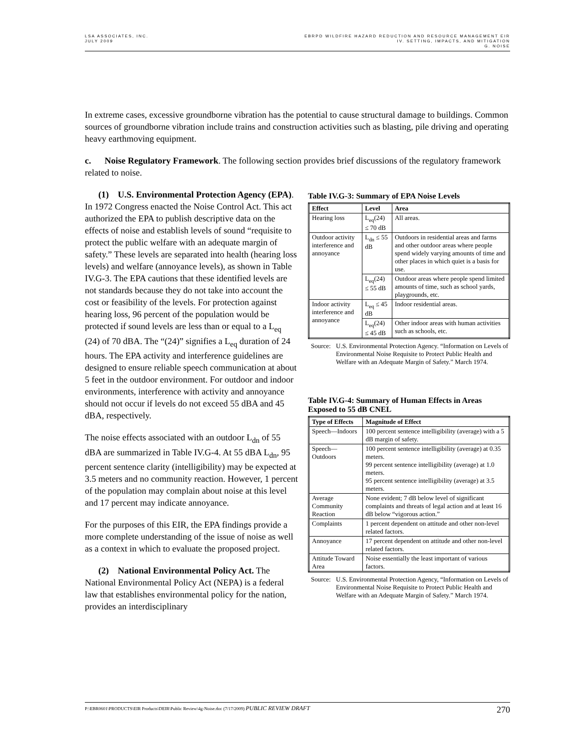LSA ASSOCIATES, INC.
JULY 2009
EBRPD WILDFIRE HAZARD REDUCTION AND RESOURCE MANAGEMENT EIR
IV. SETTING, IMPACTS, AND MITIGATION
G. NOISE
In extreme cases, excessive groundborne vibration has the potential to cause structural damage to buildings. Common sources of groundborne vibration include trains and construction activities such as blasting, pile driving and operating heavy earthmoving equipment.
c. Noise Regulatory Framework. The following section provides brief discussions of the regulatory framework related to noise.
(1) U.S. Environmental Protection Agency (EPA). In 1972 Congress enacted the Noise Control Act. This act authorized the EPA to publish descriptive data on the effects of noise and establish levels of sound “requisite to protect the public welfare with an adequate margin of safety.” These levels are separated into health (hearing loss levels) and welfare (annoyance levels), as shown in Table IV.G-3. The EPA cautions that these identified levels are not standards because they do not take into account the cost or feasibility of the levels. For protection against hearing loss, 96 percent of the population would be protected if sound levels are less than or equal to a L<sub>eq</sub> (24) of 70 dBA. The “(24)” signifies a L<sub>eq</sub> duration of 24 hours. The EPA activity and interference guidelines are designed to ensure reliable speech communication at about 5 feet in the outdoor environment. For outdoor and indoor environments, interference with activity and annoyance should not occur if levels do not exceed 55 dBA and 45 dBA, respectively.
The noise effects associated with an outdoor L<sub>dn</sub> of 55 dBA are summarized in Table IV.G-4. At 55 dBA L<sub>dn</sub>, 95 percent sentence clarity (intelligibility) may be expected at 3.5 meters and no community reaction. However, 1 percent of the population may complain about noise at this level and 17 percent may indicate annoyance.
For the purposes of this EIR, the EPA findings provide a more complete understanding of the issue of noise as well as a context in which to evaluate the proposed project.
(2) National Environmental Policy Act. The National Environmental Policy Act (NEPA) is a federal law that establishes environmental policy for the nation, provides an interdisciplinary
Table IV.G-3: Summary of EPA Noise Levels
| Effect | Level | Area |
| --- | --- | --- |
| Hearing loss | L<sub>eq</sub>(24) ≤ 70 dB | All areas. |
| Outdoor activity interference and annoyance | L<sub>dn</sub> ≤ 55 dB | Outdoors in residential areas and farms and other outdoor areas where people spend widely varying amounts of time and other places in which quiet is a basis for use. |
| | L<sub>eq</sub>(24) ≤ 55 dB | Outdoor areas where people spend limited amounts of time, such as school yards, playgrounds, etc. |
| Indoor activity interference and annoyance | L<sub>eq</sub> ≤ 45 dB | Indoor residential areas. |
| | L<sub>eq</sub>(24) ≤ 45 dB | Other indoor areas with human activities such as schools, etc. |
Source: U.S. Environmental Protection Agency. “Information on Levels of Environmental Noise Requisite to Protect Public Health and Welfare with an Adequate Margin of Safety.” March 1974.
Table IV.G-4: Summary of Human Effects in Areas Exposed to 55 dB CNEL
| Type of Effects | Magnitude of Effect |
| --- | --- |
| Speech—Indoors | 100 percent sentence intelligibility (average) with a 5 dB margin of safety. |
| Speech—Outdoors | 100 percent sentence intelligibility (average) at 0.35 meters. 99 percent sentence intelligibility (average) at 1.0 meters. 95 percent sentence intelligibility (average) at 3.5 meters. |
| Average Community Reaction | None evident; 7 dB below level of significant complaints and threats of legal action and at least 16 dB below “vigorous action.” |
| Complaints | 1 percent dependent on attitude and other non-level related factors. |
| Annoyance | 17 percent dependent on attitude and other non-level related factors. |
| Attitude Toward Area | Noise essentially the least important of various factors. |
Source: U.S. Environmental Protection Agency, “Information on Levels of Environmental Noise Requisite to Protect Public Health and Welfare with an Adequate Margin of Safety.” March 1974.
P:\EBR0601\PRODUCTS\EIR Products\DEIR\Public Review\4g-Noise.doc (7/17/2009) PUBLIC REVIEW DRAFT 270